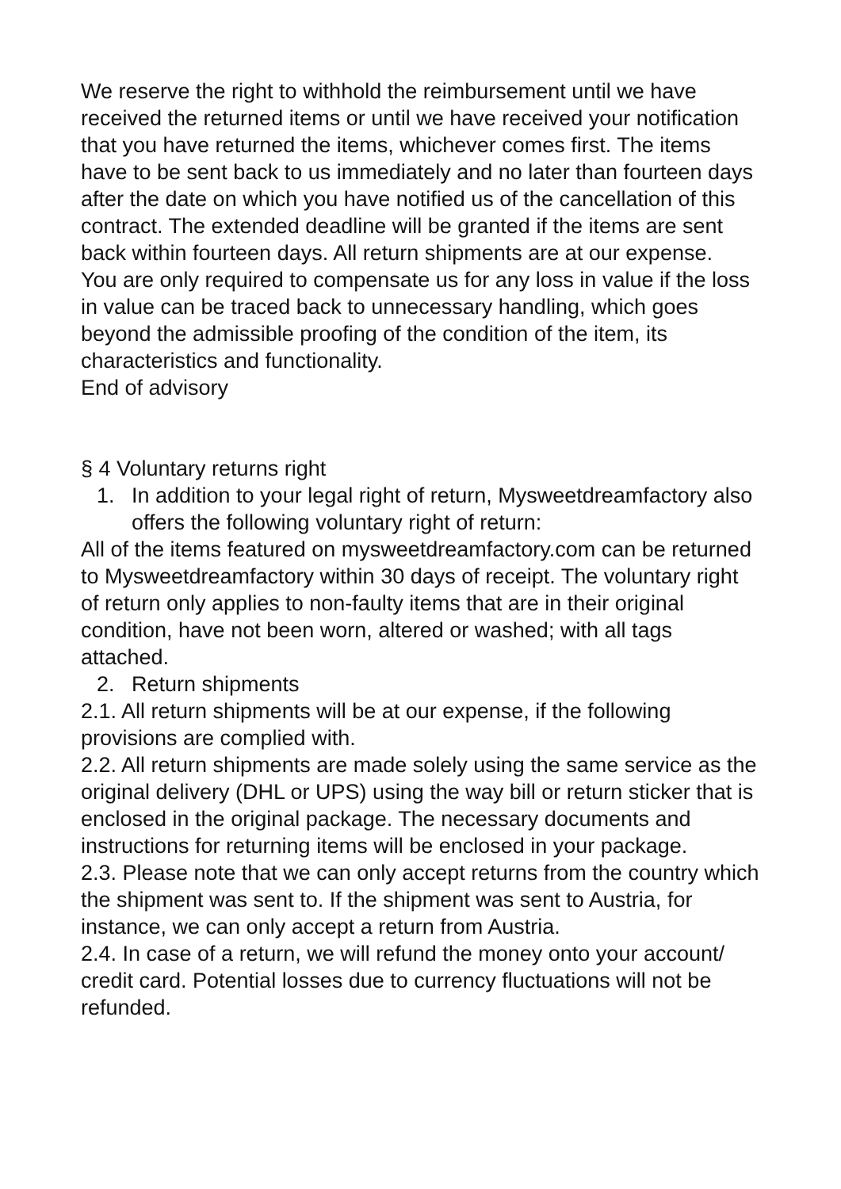We reserve the right to withhold the reimbursement until we have received the returned items or until we have received your notification that you have returned the items, whichever comes first. The items have to be sent back to us immediately and no later than fourteen days after the date on which you have notified us of the cancellation of this contract. The extended deadline will be granted if the items are sent back within fourteen days. All return shipments are at our expense.
You are only required to compensate us for any loss in value if the loss in value can be traced back to unnecessary handling, which goes beyond the admissible proofing of the condition of the item, its characteristics and functionality.
End of advisory
§ 4 Voluntary returns right
1. In addition to your legal right of return, Mysweetdreamfactory also offers the following voluntary right of return:
All of the items featured on mysweetdreamfactory.com can be returned to Mysweetdreamfactory within 30 days of receipt. The voluntary right of return only applies to non-faulty items that are in their original condition, have not been worn, altered or washed; with all tags attached.
2. Return shipments
2.1. All return shipments will be at our expense, if the following provisions are complied with.
2.2. All return shipments are made solely using the same service as the original delivery (DHL or UPS) using the way bill or return sticker that is enclosed in the original package. The necessary documents and instructions for returning items will be enclosed in your package.
2.3. Please note that we can only accept returns from the country which the shipment was sent to. If the shipment was sent to Austria, for instance, we can only accept a return from Austria.
2.4. In case of a return, we will refund the money onto your account/ credit card. Potential losses due to currency fluctuations will not be refunded.